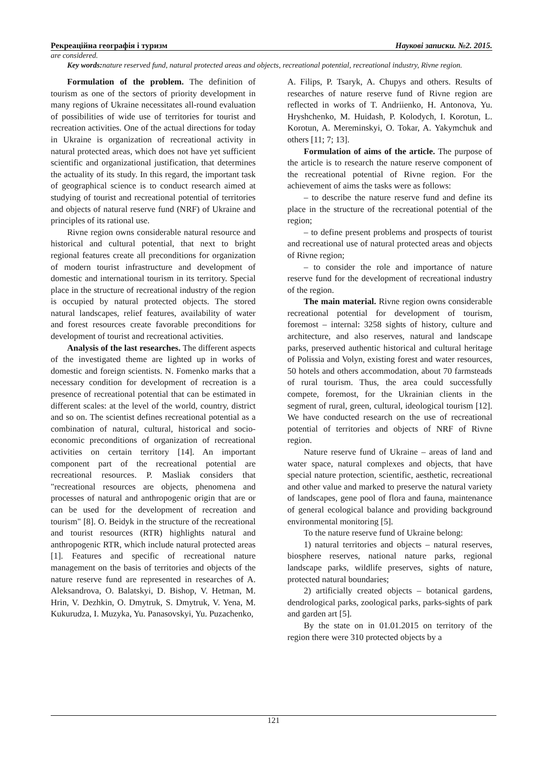Рекреаційна географія і туризм Наукові записки. №2. 2015.
are considered.
Key words: nature reserved fund, natural protected areas and objects, recreational potential, recreational industry, Rivne region.
Formulation of the problem. The definition of tourism as one of the sectors of priority development in many regions of Ukraine necessitates all-round evaluation of possibilities of wide use of territories for tourist and recreation activities. One of the actual directions for today in Ukraine is organization of recreational activity in natural protected areas, which does not have yet sufficient scientific and organizational justification, that determines the actuality of its study. In this regard, the important task of geographical science is to conduct research aimed at studying of tourist and recreational potential of territories and objects of natural reserve fund (NRF) of Ukraine and principles of its rational use.
Rivne region owns considerable natural resource and historical and cultural potential, that next to bright regional features create all preconditions for organization of modern tourist infrastructure and development of domestic and international tourism in its territory. Special place in the structure of recreational industry of the region is occupied by natural protected objects. The stored natural landscapes, relief features, availability of water and forest resources create favorable preconditions for development of tourist and recreational activities.
Analysis of the last researches. The different aspects of the investigated theme are lighted up in works of domestic and foreign scientists. N. Fomenko marks that a necessary condition for development of recreation is a presence of recreational potential that can be estimated in different scales: at the level of the world, country, district and so on. The scientist defines recreational potential as a combination of natural, cultural, historical and socio-economic preconditions of organization of recreational activities on certain territory [14]. An important component part of the recreational potential are recreational resources. P. Masliak considers that "recreational resources are objects, phenomena and processes of natural and anthropogenic origin that are or can be used for the development of recreation and tourism" [8]. O. Beidyk in the structure of the recreational and tourist resources (RTR) highlights natural and anthropogenic RTR, which include natural protected areas [1]. Features and specific of recreational nature management on the basis of territories and objects of the nature reserve fund are represented in researches of A. Aleksandrova, O. Balatskyi, D. Bishop, V. Hetman, M. Hrin, V. Dezhkin, O. Dmytruk, S. Dmytruk, V. Yena, M. Kukurudza, I. Muzyka, Yu. Panasovskyi, Yu. Puzachenko,
A. Filips, P. Tsaryk, A. Chupys and others. Results of researches of nature reserve fund of Rivne region are reflected in works of T. Andriienko, H. Antonova, Yu. Hryshchenko, M. Huidash, P. Kolodych, I. Korotun, L. Korotun, A. Mereminskyi, O. Tokar, A. Yakymchuk and others [11; 7; 13].
Formulation of aims of the article. The purpose of the article is to research the nature reserve component of the recreational potential of Rivne region. For the achievement of aims the tasks were as follows:
– to describe the nature reserve fund and define its place in the structure of the recreational potential of the region;
– to define present problems and prospects of tourist and recreational use of natural protected areas and objects of Rivne region;
– to consider the role and importance of nature reserve fund for the development of recreational industry of the region.
The main material. Rivne region owns considerable recreational potential for development of tourism, foremost – internal: 3258 sights of history, culture and architecture, and also reserves, natural and landscape parks, preserved authentic historical and cultural heritage of Polissia and Volyn, existing forest and water resources, 50 hotels and others accommodation, about 70 farmsteads of rural tourism. Thus, the area could successfully compete, foremost, for the Ukrainian clients in the segment of rural, green, cultural, ideological tourism [12]. We have conducted research on the use of recreational potential of territories and objects of NRF of Rivne region.
Nature reserve fund of Ukraine – areas of land and water space, natural complexes and objects, that have special nature protection, scientific, aesthetic, recreational and other value and marked to preserve the natural variety of landscapes, gene pool of flora and fauna, maintenance of general ecological balance and providing background environmental monitoring [5].
To the nature reserve fund of Ukraine belong:
1) natural territories and objects – natural reserves, biosphere reserves, national nature parks, regional landscape parks, wildlife preserves, sights of nature, protected natural boundaries;
2) artificially created objects – botanical gardens, dendrological parks, zoological parks, parks-sights of park and garden art [5].
By the state on in 01.01.2015 on territory of the region there were 310 protected objects by a
121